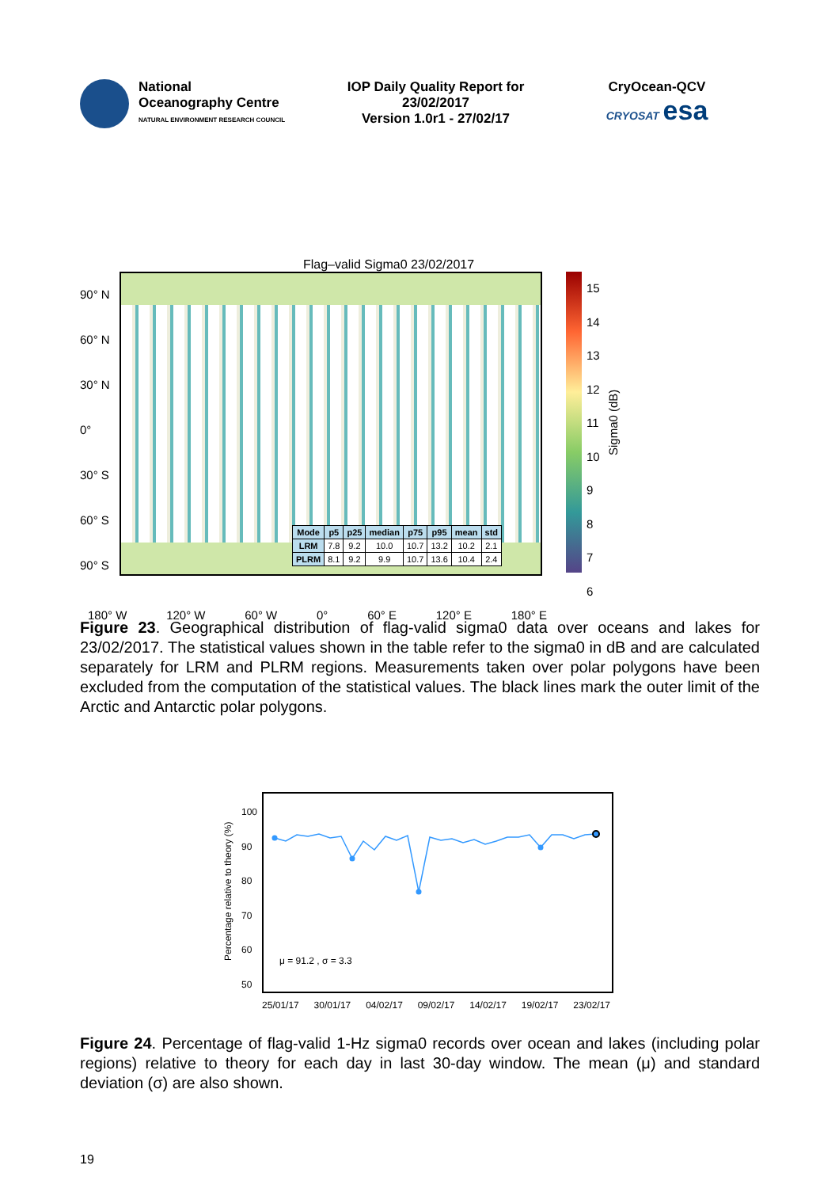National
Oceanography Centre
NATURAL ENVIRONMENT RESEARCH COUNCIL
IOP Daily Quality Report for
23/02/2017
Version 1.0r1 - 27/02/17
CryOcean-QCV
CRYOSAT esa
Flag–valid Sigma0 23/02/2017
90° N
60° N
30° N
0°
30° S
60° S
90° S
| Mode | p5 | p25 | median | p75 | p95 | mean | std |
| --- | --- | --- | --- | --- | --- | --- | --- |
| LRM | 7.8 | 9.2 | 10.0 | 10.7 | 13.2 | 10.2 | 2.1 |
| PLRM | 8.1 | 9.2 | 9.9 | 10.7 | 13.6 | 10.4 | 2.4 |
15
14
13
12
11
10
9
8
7
6
Sigma0 (dB)
180° W 120° W 60° W 0° 60° E 120° E 180° E
Figure 23. Geographical distribution of flag-valid sigma0 data over oceans and lakes for 23/02/2017. The statistical values shown in the table refer to the sigma0 in dB and are calculated separately for LRM and PLRM regions. Measurements taken over polar polygons have been excluded from the computation of the statistical values. The black lines mark the outer limit of the Arctic and Antarctic polar polygons.
Percentage relative to theory (%)
100
90
80
70
60
50
μ = 91.2 , σ = 3.3
25/01/17 30/01/17 04/02/17 09/02/17 14/02/17 19/02/17 23/02/17
Figure 24. Percentage of flag-valid 1-Hz sigma0 records over ocean and lakes (including polar regions) relative to theory for each day in last 30-day window. The mean (μ) and standard deviation (σ) are also shown.
19